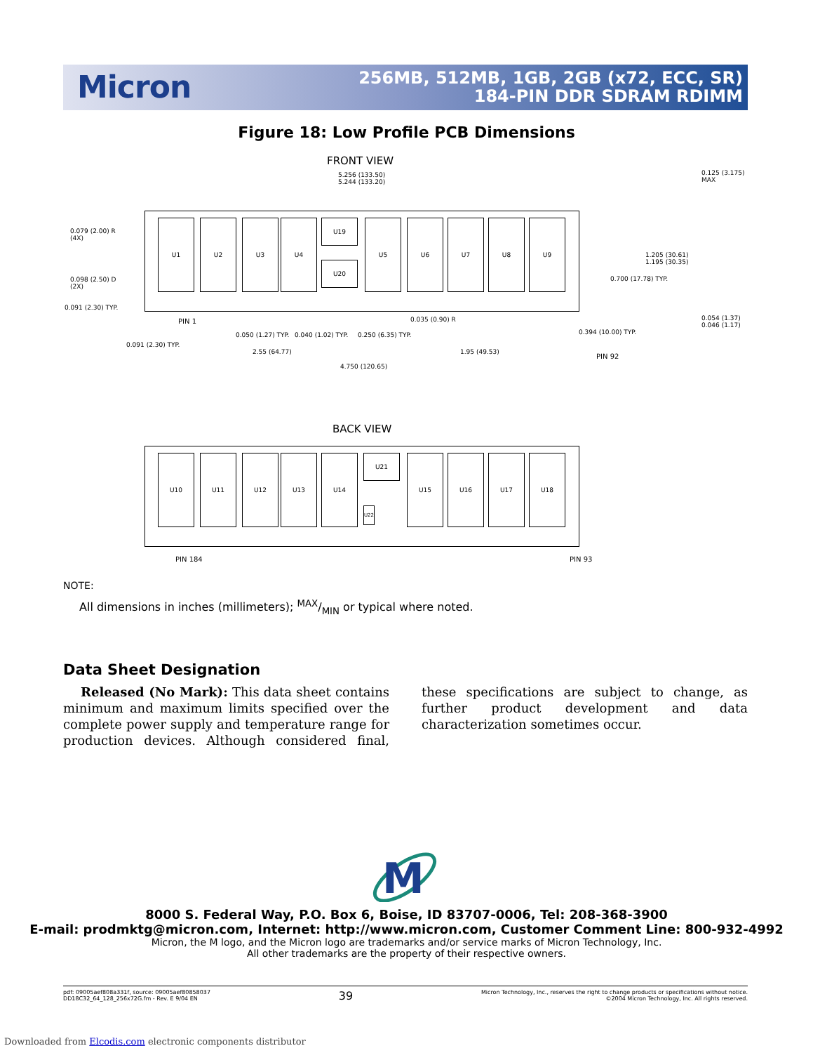Micron
256MB, 512MB, 1GB, 2GB (x72, ECC, SR)
184-PIN DDR SDRAM RDIMM
Figure 18: Low Profile PCB Dimensions
FRONT VIEW
5.256 (133.50)
5.244 (133.20)
0.125 (3.175)
MAX
0.079 (2.00) R
(4X)
0.098 (2.50) D
(2X)
0.091 (2.30) TYP.
1.205 (30.61)
1.195 (30.35)
0.700 (17.78) TYP.
0.054 (1.37)
0.046 (1.17)
U1 U2 U3 U4 U19
U20
U5 U6 U7 U8 U9
PIN 1
0.050 (1.27) TYP. 0.040 (1.02) TYP. 0.250 (6.35) TYP.
0.035 (0.90) R
0.394 (10.00) TYP.
0.091 (2.30) TYP.
2.55 (64.77) 1.95 (49.53)
PIN 92
4.750 (120.65)
BACK VIEW
U10 U11 U12 U13 U14 U21
U22
U15 U16 U17 U18
PIN 184 PIN 93
NOTE:
All dimensions in inches (millimeters); MAX/MIN or typical where noted.
Data Sheet Designation
Released (No Mark): This data sheet contains minimum and maximum limits specified over the complete power supply and temperature range for production devices. Although considered final, these specifications are subject to change, as further product development and data characterization sometimes occur.
M
8000 S. Federal Way, P.O. Box 6, Boise, ID 83707-0006, Tel: 208-368-3900
E-mail: prodmktg@micron.com, Internet: http://www.micron.com, Customer Comment Line: 800-932-4992
Micron, the M logo, and the Micron logo are trademarks and/or service marks of Micron Technology, Inc.
All other trademarks are the property of their respective owners.
pdf: 09005aef808a331f, source: 09005aef80858037
DD18C32_64_128_256x72G.fm - Rev. E 9/04 EN
39
Micron Technology, Inc., reserves the right to change products or specifications without notice.
©2004 Micron Technology, Inc. All rights reserved.
Downloaded from Elcodis.com electronic components distributor